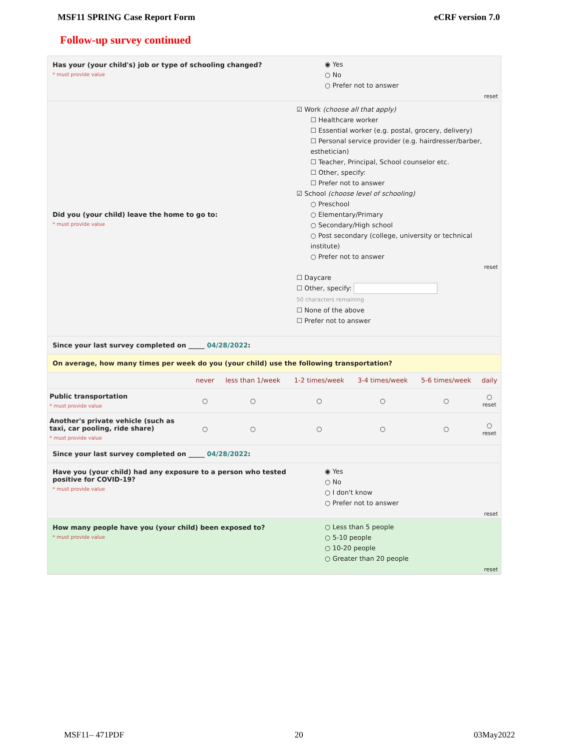MSF11 SPRING Case Report Form eCRF version 7.0
Follow-up survey continued
Has your (your child's) job or type of schooling changed?
* must provide value
◉ Yes
○ No
○ Prefer not to answer
reset
Did you (your child) leave the home to go to:
* must provide value
☑ Work (choose all that apply)
☐ Healthcare worker
☐ Essential worker (e.g. postal, grocery, delivery)
☐ Personal service provider (e.g. hairdresser/barber, esthetician)
☐ Teacher, Principal, School counselor etc.
☐ Other, specify:
☐ Prefer not to answer
☑ School (choose level of schooling)
○ Preschool
○ Elementary/Primary
○ Secondary/High school
○ Post secondary (college, university or technical institute)
○ Prefer not to answer
reset
☐ Daycare
☐ Other, specify:
50 characters remaining
☐ None of the above
☐ Prefer not to answer
Since your last survey completed on _____ 04/28/2022:
On average, how many times per week do you (your child) use the following transportation?
| | never | less than 1/week | 1-2 times/week | 3-4 times/week | 5-6 times/week | daily |
| --- | --- | --- | --- | --- | --- | --- |
| Public transportation * must provide value | ○ | ○ | ○ | ○ | ○ | ○ reset |
| Another's private vehicle (such as taxi, car pooling, ride share) * must provide value | ○ | ○ | ○ | ○ | ○ | ○ reset |
Since your last survey completed on _____ 04/28/2022:
Have you (your child) had any exposure to a person who tested positive for COVID-19?
* must provide value
◉ Yes
○ No
○ I don't know
○ Prefer not to answer
reset
How many people have you (your child) been exposed to?
* must provide value
○ Less than 5 people
○ 5-10 people
○ 10-20 people
○ Greater than 20 people
reset
MSF11– 471PDF 20 03May2022